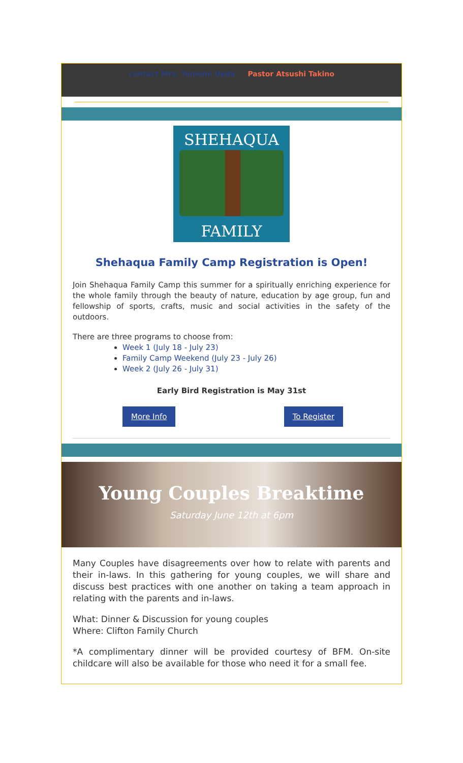contact Mrs. Tomomi Ueda Pastor Atsushi Takino
SHEHAQUA
FAMILY
Shehaqua Family Camp Registration is Open!
Join Shehaqua Family Camp this summer for a spiritually enriching experience for the whole family through the beauty of nature, education by age group, fun and fellowship of sports, crafts, music and social activities in the safety of the outdoors.
There are three programs to choose from:
Week 1 (July 18 - July 23)
Family Camp Weekend (July 23 - July 26)
Week 2 (July 26 - July 31)
Early Bird Registration is May 31st
More Info To Register
Young Couples Breaktime
Saturday June 12th at 6pm
Many Couples have disagreements over how to relate with parents and their in-laws. In this gathering for young couples, we will share and discuss best practices with one another on taking a team approach in relating with the parents and in-laws.
What: Dinner & Discussion for young couples
Where: Clifton Family Church
*A complimentary dinner will be provided courtesy of BFM. On-site childcare will also be available for those who need it for a small fee.